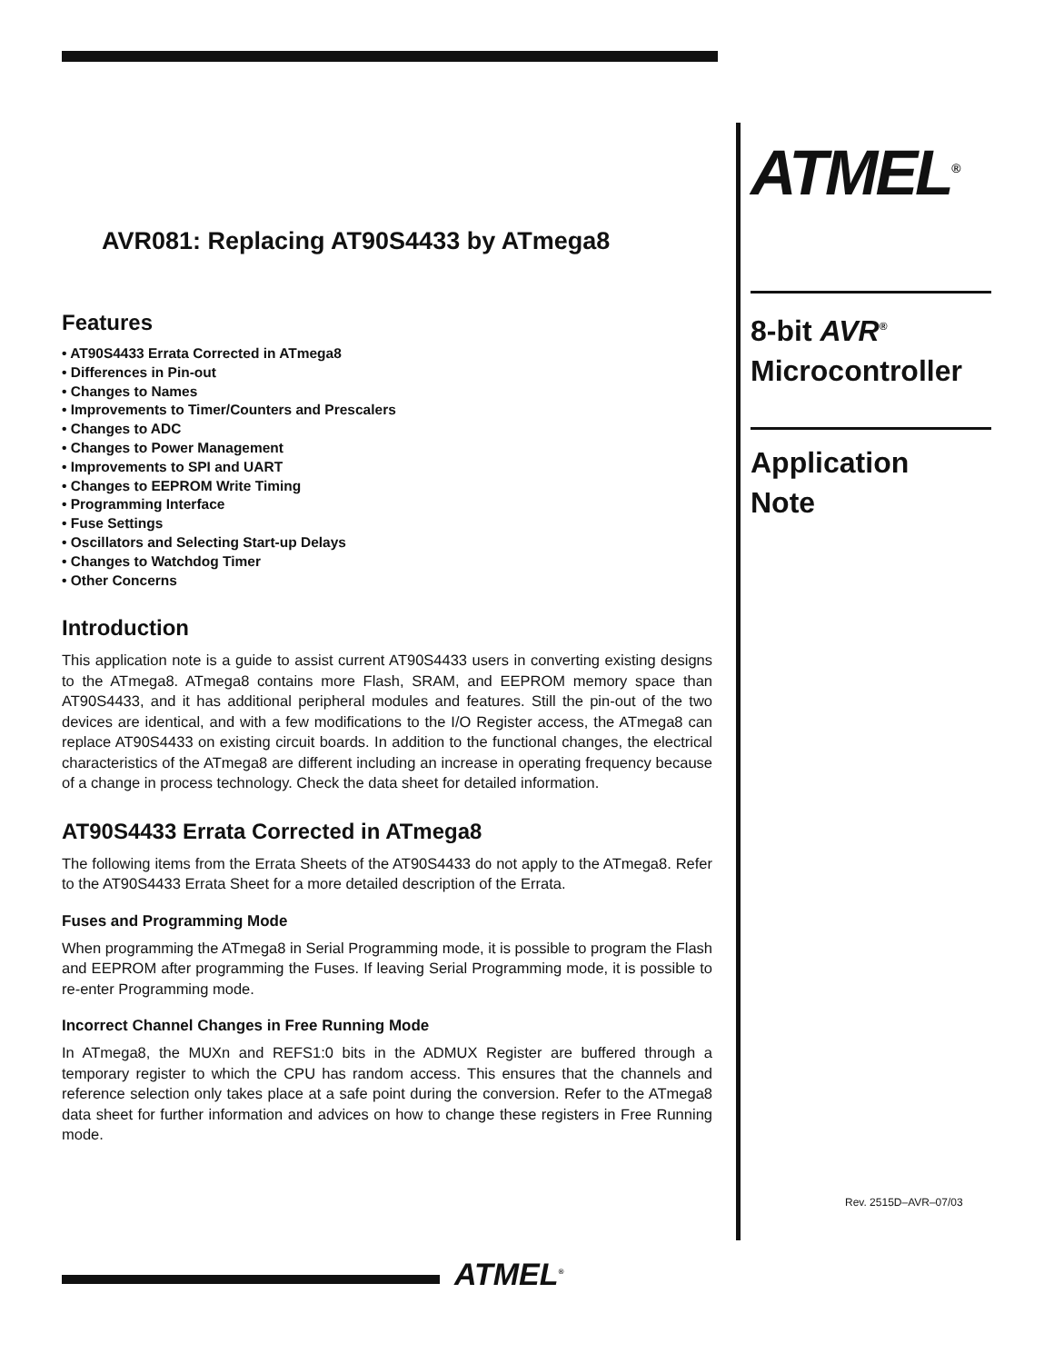AVR081: Replacing AT90S4433 by ATmega8
Features
• AT90S4433 Errata Corrected in ATmega8
• Differences in Pin-out
• Changes to Names
• Improvements to Timer/Counters and Prescalers
• Changes to ADC
• Changes to Power Management
• Improvements to SPI and UART
• Changes to EEPROM Write Timing
• Programming Interface
• Fuse Settings
• Oscillators and Selecting Start-up Delays
• Changes to Watchdog Timer
• Other Concerns
Introduction
This application note is a guide to assist current AT90S4433 users in converting existing designs to the ATmega8. ATmega8 contains more Flash, SRAM, and EEPROM memory space than AT90S4433, and it has additional peripheral modules and features. Still the pin-out of the two devices are identical, and with a few modifications to the I/O Register access, the ATmega8 can replace AT90S4433 on existing circuit boards. In addition to the functional changes, the electrical characteristics of the ATmega8 are different including an increase in operating frequency because of a change in process technology. Check the data sheet for detailed information.
AT90S4433 Errata Corrected in ATmega8
The following items from the Errata Sheets of the AT90S4433 do not apply to the ATmega8. Refer to the AT90S4433 Errata Sheet for a more detailed description of the Errata.
Fuses and Programming Mode
When programming the ATmega8 in Serial Programming mode, it is possible to program the Flash and EEPROM after programming the Fuses. If leaving Serial Programming mode, it is possible to re-enter Programming mode.
Incorrect Channel Changes in Free Running Mode
In ATmega8, the MUXn and REFS1:0 bits in the ADMUX Register are buffered through a temporary register to which the CPU has random access. This ensures that the channels and reference selection only takes place at a safe point during the conversion. Refer to the ATmega8 data sheet for further information and advices on how to change these registers in Free Running mode.
ATMEL<sup>®</sup>
8-bit AVR<sup>®</sup>
Microcontroller
Application
Note
Rev. 2515D–AVR–07/03
ATMEL<sup>®</sup>